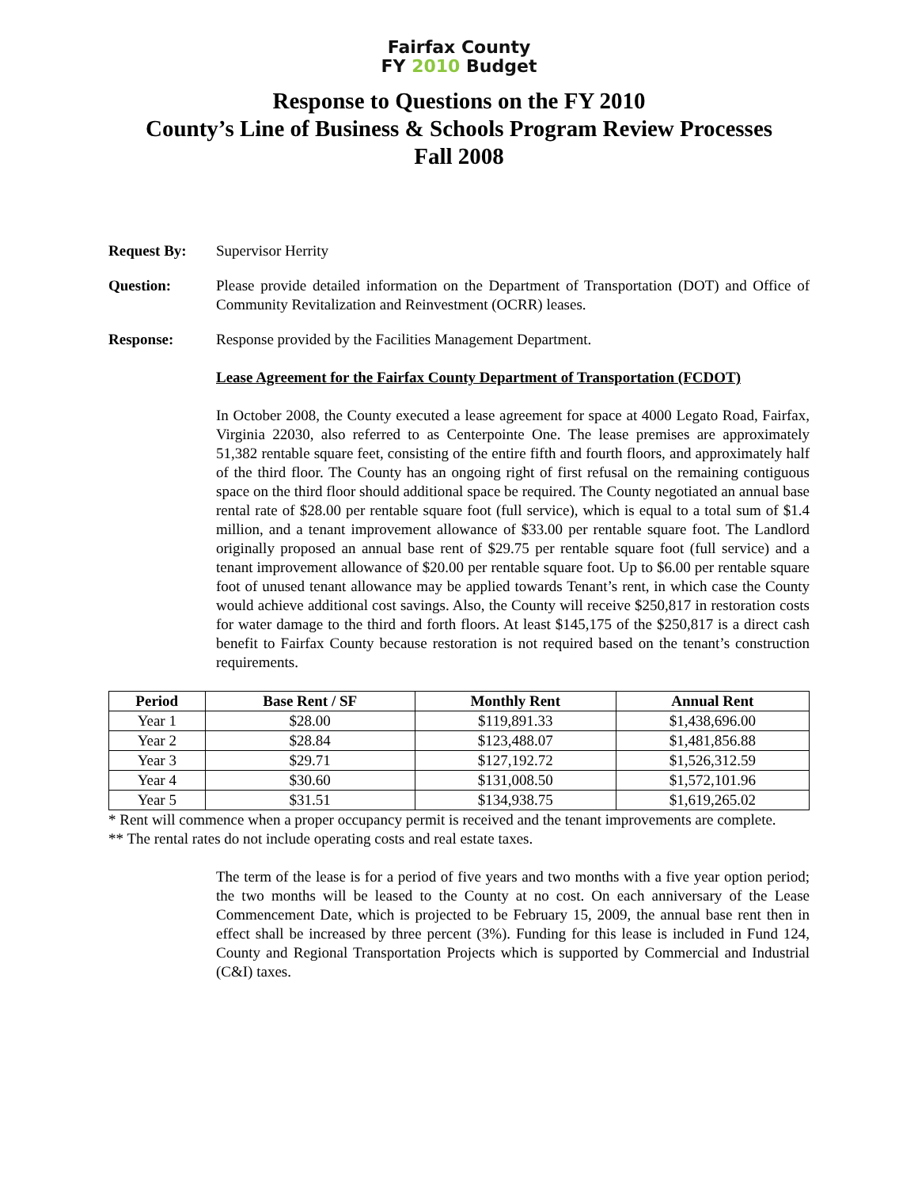Fairfax County
FY 2010 Budget
Response to Questions on the FY 2010
County’s Line of Business & Schools Program Review Processes
Fall 2008
Request By: Supervisor Herrity
Question: Please provide detailed information on the Department of Transportation (DOT) and Office of Community Revitalization and Reinvestment (OCRR) leases.
Response: Response provided by the Facilities Management Department.
Lease Agreement for the Fairfax County Department of Transportation (FCDOT)
In October 2008, the County executed a lease agreement for space at 4000 Legato Road, Fairfax, Virginia 22030, also referred to as Centerpointe One. The lease premises are approximately 51,382 rentable square feet, consisting of the entire fifth and fourth floors, and approximately half of the third floor. The County has an ongoing right of first refusal on the remaining contiguous space on the third floor should additional space be required. The County negotiated an annual base rental rate of $28.00 per rentable square foot (full service), which is equal to a total sum of $1.4 million, and a tenant improvement allowance of $33.00 per rentable square foot. The Landlord originally proposed an annual base rent of $29.75 per rentable square foot (full service) and a tenant improvement allowance of $20.00 per rentable square foot. Up to $6.00 per rentable square foot of unused tenant allowance may be applied towards Tenant’s rent, in which case the County would achieve additional cost savings. Also, the County will receive $250,817 in restoration costs for water damage to the third and forth floors. At least $145,175 of the $250,817 is a direct cash benefit to Fairfax County because restoration is not required based on the tenant’s construction requirements.
| Period | Base Rent / SF | Monthly Rent | Annual Rent |
| --- | --- | --- | --- |
| Year 1 | $28.00 | $119,891.33 | $1,438,696.00 |
| Year 2 | $28.84 | $123,488.07 | $1,481,856.88 |
| Year 3 | $29.71 | $127,192.72 | $1,526,312.59 |
| Year 4 | $30.60 | $131,008.50 | $1,572,101.96 |
| Year 5 | $31.51 | $134,938.75 | $1,619,265.02 |
* Rent will commence when a proper occupancy permit is received and the tenant improvements are complete.
** The rental rates do not include operating costs and real estate taxes.
The term of the lease is for a period of five years and two months with a five year option period; the two months will be leased to the County at no cost. On each anniversary of the Lease Commencement Date, which is projected to be February 15, 2009, the annual base rent then in effect shall be increased by three percent (3%). Funding for this lease is included in Fund 124, County and Regional Transportation Projects which is supported by Commercial and Industrial (C&I) taxes.